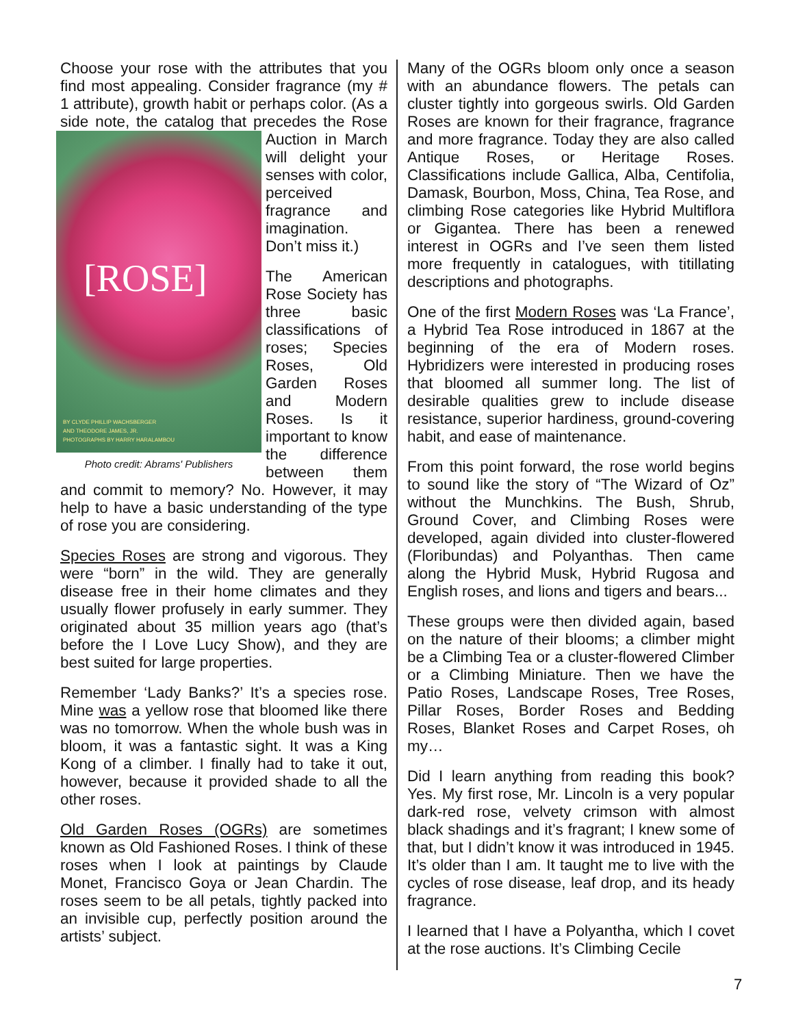Choose your rose with the attributes that you find most appealing. Consider fragrance (my # 1 attribute), growth habit or perhaps color. (As a side note, the catalog that [ROSE]
BY CLYDE PHILLIP WACHSBERGER
AND THEODORE JAMES, JR.
PHOTOGRAPHS BY HARRY HARALAMBOU
Photo credit: Abrams' Publishers precedes the Rose Auction in March will delight your senses with color, perceived fragrance and imagination. Don’t miss it.)
The American Rose Society has three basic classifications of roses; Species Roses, Old Garden Roses and Modern Roses. Is it important to know the difference between them and commit to memory? No. However, it may help to have a basic understanding of the type of rose you are considering.
Species Roses are strong and vigorous. They were “born” in the wild. They are generally disease free in their home climates and they usually flower profusely in early summer. They originated about 35 million years ago (that’s before the I Love Lucy Show), and they are best suited for large properties.
Remember ‘Lady Banks?’ It’s a species rose. Mine was a yellow rose that bloomed like there was no tomorrow. When the whole bush was in bloom, it was a fantastic sight. It was a King Kong of a climber. I finally had to take it out, however, because it provided shade to all the other roses.
Old Garden Roses (OGRs) are sometimes known as Old Fashioned Roses. I think of these roses when I look at paintings by Claude Monet, Francisco Goya or Jean Chardin. The roses seem to be all petals, tightly packed into an invisible cup, perfectly position around the artists’ subject.
Many of the OGRs bloom only once a season with an abundance flowers. The petals can cluster tightly into gorgeous swirls. Old Garden Roses are known for their fragrance, fragrance and more fragrance. Today they are also called Antique Roses, or Heritage Roses. Classifications include Gallica, Alba, Centifolia, Damask, Bourbon, Moss, China, Tea Rose, and climbing Rose categories like Hybrid Multiflora or Gigantea. There has been a renewed interest in OGRs and I’ve seen them listed more frequently in catalogues, with titillating descriptions and photographs.
One of the first Modern Roses was ‘La France’, a Hybrid Tea Rose introduced in 1867 at the beginning of the era of Modern roses. Hybridizers were interested in producing roses that bloomed all summer long. The list of desirable qualities grew to include disease resistance, superior hardiness, ground-covering habit, and ease of maintenance.
From this point forward, the rose world begins to sound like the story of “The Wizard of Oz” without the Munchkins. The Bush, Shrub, Ground Cover, and Climbing Roses were developed, again divided into cluster-flowered (Floribundas) and Polyanthas. Then came along the Hybrid Musk, Hybrid Rugosa and English roses, and lions and tigers and bears...
These groups were then divided again, based on the nature of their blooms; a climber might be a Climbing Tea or a cluster-flowered Climber or a Climbing Miniature. Then we have the Patio Roses, Landscape Roses, Tree Roses, Pillar Roses, Border Roses and Bedding Roses, Blanket Roses and Carpet Roses, oh my…
Did I learn anything from reading this book? Yes. My first rose, Mr. Lincoln is a very popular dark-red rose, velvety crimson with almost black shadings and it’s fragrant; I knew some of that, but I didn’t know it was introduced in 1945. It’s older than I am. It taught me to live with the cycles of rose disease, leaf drop, and its heady fragrance.
I learned that I have a Polyantha, which I covet at the rose auctions. It’s Climbing Cecile
7